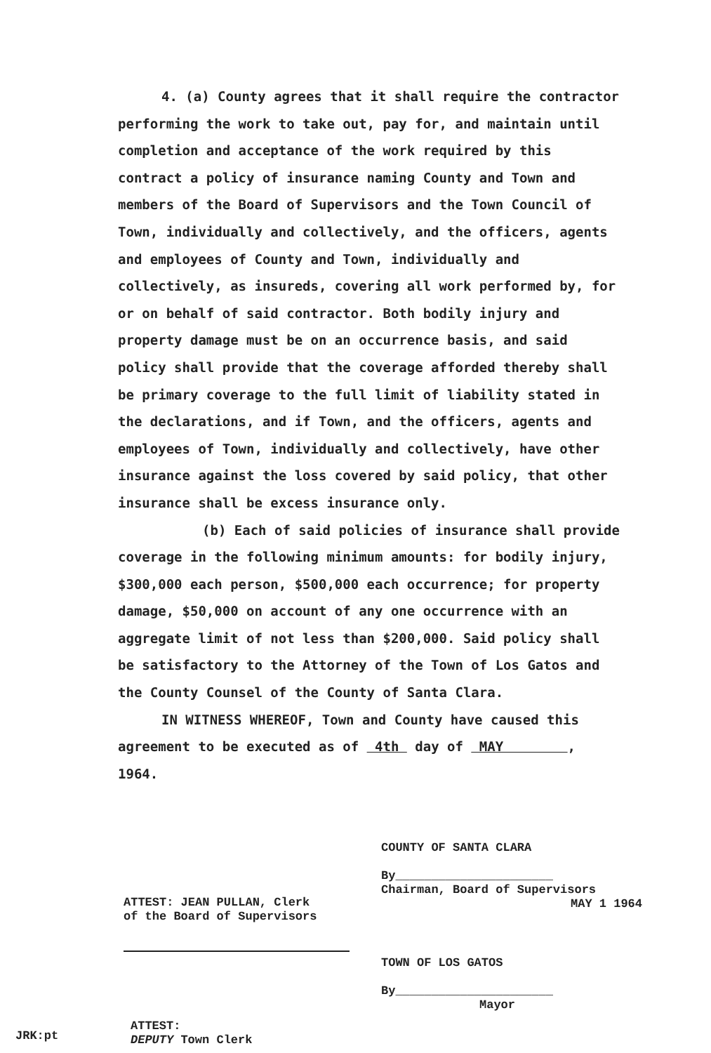4. (a) County agrees that it shall require the contractor performing the work to take out, pay for, and maintain until completion and acceptance of the work required by this contract a policy of insurance naming County and Town and members of the Board of Supervisors and the Town Council of Town, individually and collectively, and the officers, agents and employees of County and Town, individually and collectively, as insureds, covering all work performed by, for or on behalf of said contractor. Both bodily injury and property damage must be on an occurrence basis, and said policy shall provide that the coverage afforded thereby shall be primary coverage to the full limit of liability stated in the declarations, and if Town, and the officers, agents and employees of Town, individually and collectively, have other insurance against the loss covered by said policy, that other insurance shall be excess insurance only.
(b) Each of said policies of insurance shall provide coverage in the following minimum amounts: for bodily injury, $300,000 each person, $500,000 each occurrence; for property damage, $50,000 on account of any one occurrence with an aggregate limit of not less than $200,000. Said policy shall be satisfactory to the Attorney of the Town of Los Gatos and the County Counsel of the County of Santa Clara.
IN WITNESS WHEREOF, Town and County have caused this agreement to be executed as of 4th day of MAY , 1964.
COUNTY OF SANTA CLARA
By______________________
Chairman, Board of Supervisors
MAY 1 1964
ATTEST: JEAN PULLAN, Clerk
of the Board of Supervisors
TOWN OF LOS GATOS
By______________________
Mayor
ATTEST:
DEPUTY Town Clerk
JRK:pt